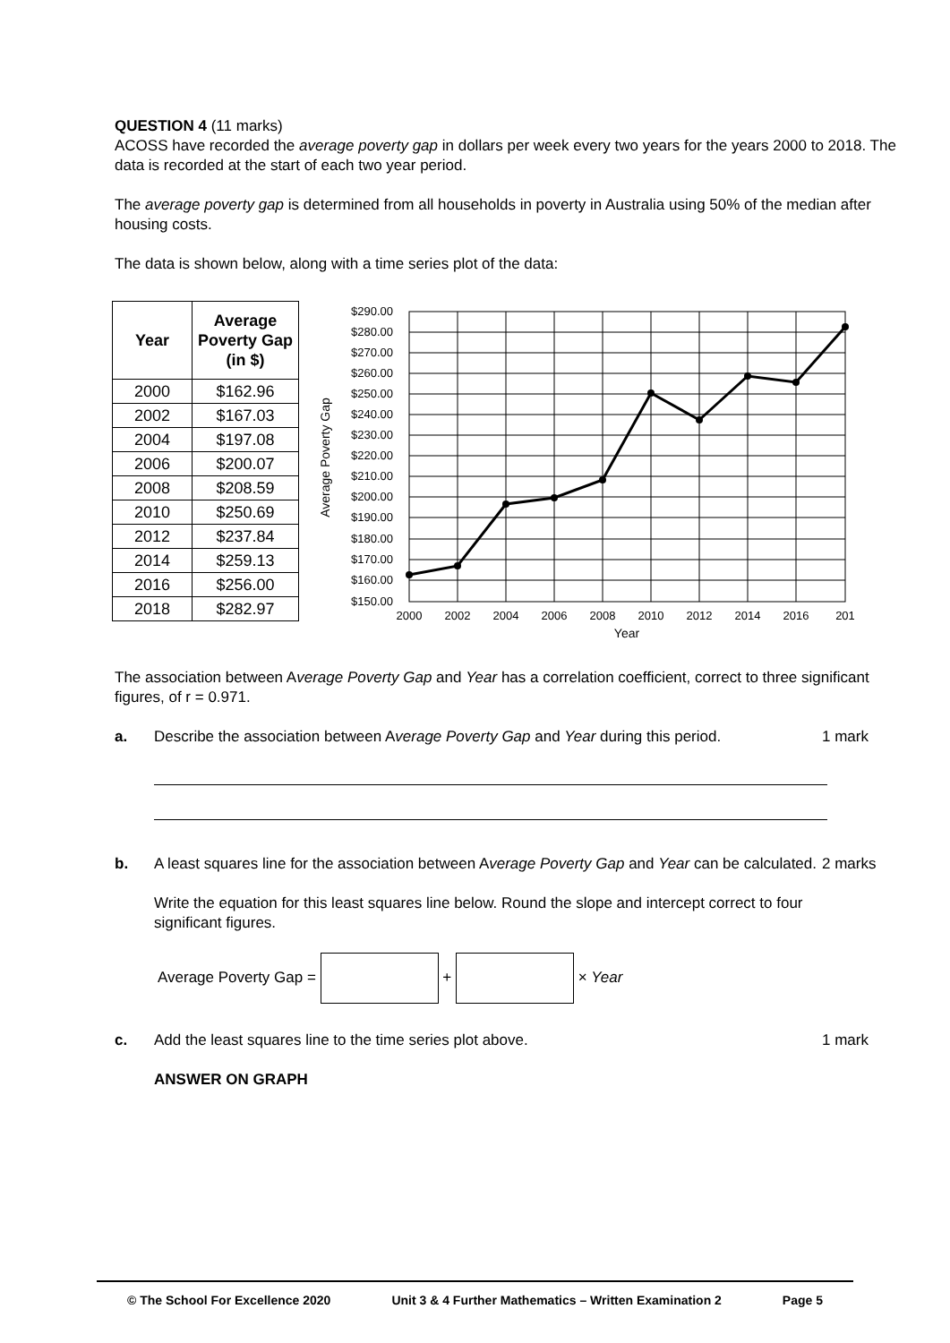QUESTION 4 (11 marks)
ACOSS have recorded the average poverty gap in dollars per week every two years for the years 2000 to 2018. The data is recorded at the start of each two year period.
The average poverty gap is determined from all households in poverty in Australia using 50% of the median after housing costs.
The data is shown below, along with a time series plot of the data:
| Year | Average Poverty Gap (in $) |
| --- | --- |
| 2000 | $162.96 |
| 2002 | $167.03 |
| 2004 | $197.08 |
| 2006 | $200.07 |
| 2008 | $208.59 |
| 2010 | $250.69 |
| 2012 | $237.84 |
| 2014 | $259.13 |
| 2016 | $256.00 |
| 2018 | $282.97 |
$290.00
$280.00
$270.00
$260.00
$250.00
$240.00
$230.00
$220.00
$210.00
$200.00
$190.00
$180.00
$170.00
$160.00
$150.00
2000
2002
2004
2006
2008
2010
2012
2014
2016
201
Year
Average Poverty Gap
The association between Average Poverty Gap and Year has a correlation coefficient, correct to three significant figures, of r = 0.971.
a. Describe the association between Average Poverty Gap and Year during this period.
1 mark
b. A least squares line for the association between Average Poverty Gap and Year can be calculated.
Write the equation for this least squares line below. Round the slope and intercept correct to four significant figures.
2 marks
Average Poverty Gap = + × Year
c. Add the least squares line to the time series plot above.
ANSWER ON GRAPH
1 mark
© The School For Excellence 2020 Unit 3 & 4 Further Mathematics – Written Examination 2 Page 5